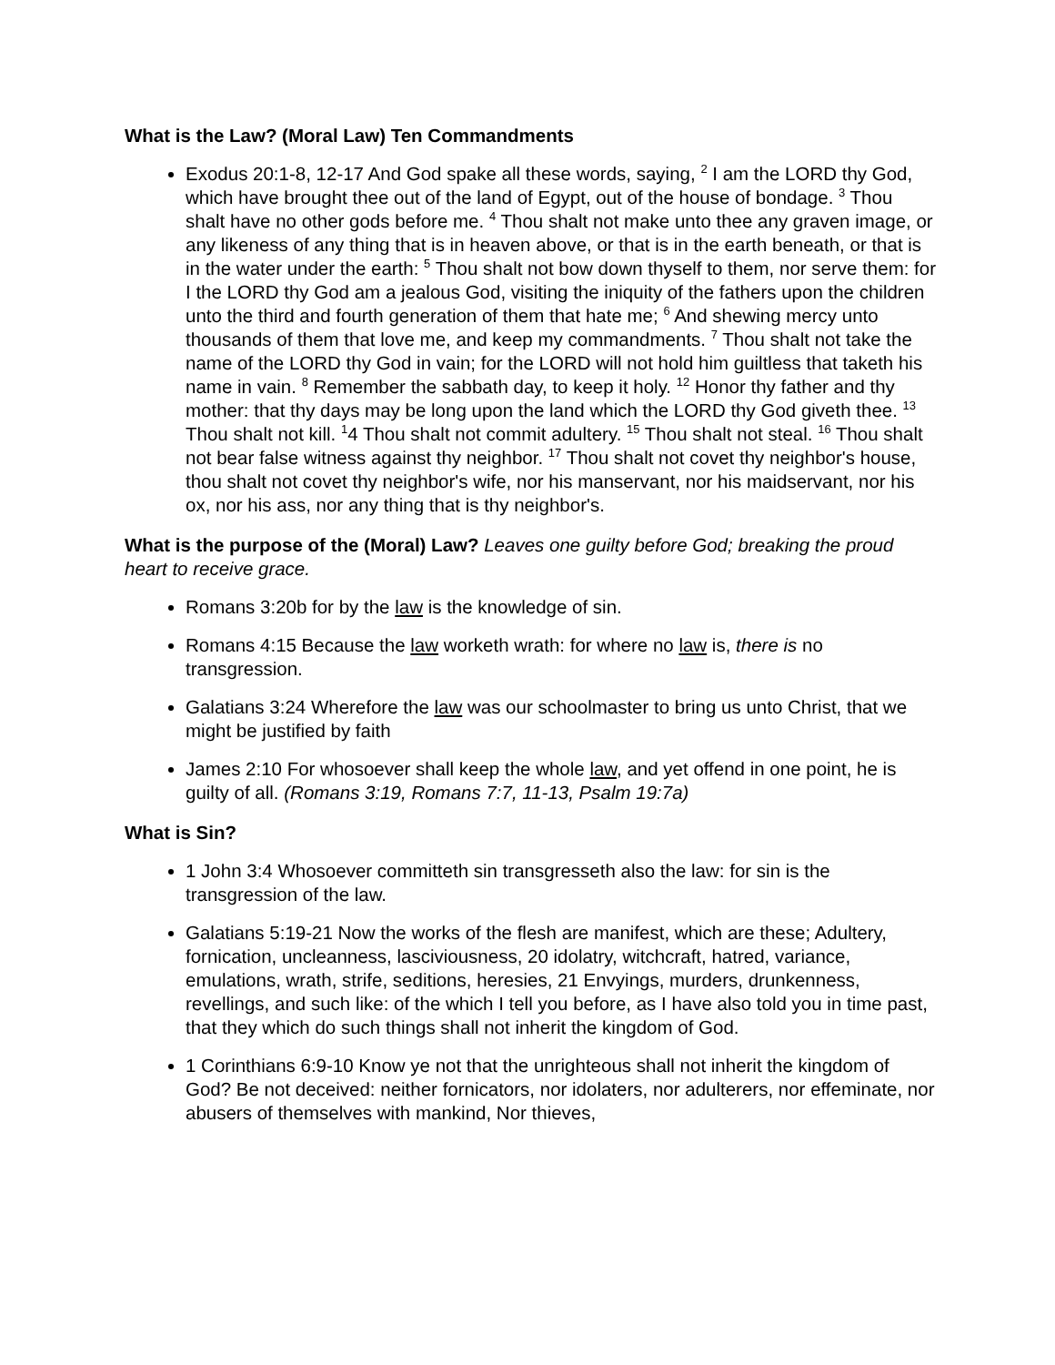What is the Law? (Moral Law) Ten Commandments
Exodus 20:1-8, 12-17 And God spake all these words, saying, <sup>2</sup> I am the LORD thy God, which have brought thee out of the land of Egypt, out of the house of bondage. <sup>3</sup> Thou shalt have no other gods before me. <sup>4</sup> Thou shalt not make unto thee any graven image, or any likeness of any thing that is in heaven above, or that is in the earth beneath, or that is in the water under the earth: <sup>5</sup> Thou shalt not bow down thyself to them, nor serve them: for I the LORD thy God am a jealous God, visiting the iniquity of the fathers upon the children unto the third and fourth generation of them that hate me; <sup>6</sup> And shewing mercy unto thousands of them that love me, and keep my commandments. <sup>7</sup> Thou shalt not take the name of the LORD thy God in vain; for the LORD will not hold him guiltless that taketh his name in vain. <sup>8</sup> Remember the sabbath day, to keep it holy. <sup>12</sup> Honor thy father and thy mother: that thy days may be long upon the land which the LORD thy God giveth thee. <sup>13</sup> Thou shalt not kill. <sup>1</sup>4 Thou shalt not commit adultery. <sup>15</sup> Thou shalt not steal. <sup>16</sup> Thou shalt not bear false witness against thy neighbor. <sup>17</sup> Thou shalt not covet thy neighbor's house, thou shalt not covet thy neighbor's wife, nor his manservant, nor his maidservant, nor his ox, nor his ass, nor any thing that is thy neighbor's.
What is the purpose of the (Moral) Law? Leaves one guilty before God; breaking the proud heart to receive grace.
Romans 3:20b for by the law is the knowledge of sin.
Romans 4:15 Because the law worketh wrath: for where no law is, there is no transgression.
Galatians 3:24 Wherefore the law was our schoolmaster to bring us unto Christ, that we might be justified by faith
James 2:10 For whosoever shall keep the whole law, and yet offend in one point, he is guilty of all. (Romans 3:19, Romans 7:7, 11-13, Psalm 19:7a)
What is Sin?
1 John 3:4 Whosoever committeth sin transgresseth also the law: for sin is the transgression of the law.
Galatians 5:19-21 Now the works of the flesh are manifest, which are these; Adultery, fornication, uncleanness, lasciviousness, 20 idolatry, witchcraft, hatred, variance, emulations, wrath, strife, seditions, heresies, 21 Envyings, murders, drunkenness, revellings, and such like: of the which I tell you before, as I have also told you in time past, that they which do such things shall not inherit the kingdom of God.
1 Corinthians 6:9-10 Know ye not that the unrighteous shall not inherit the kingdom of God? Be not deceived: neither fornicators, nor idolaters, nor adulterers, nor effeminate, nor abusers of themselves with mankind, Nor thieves,